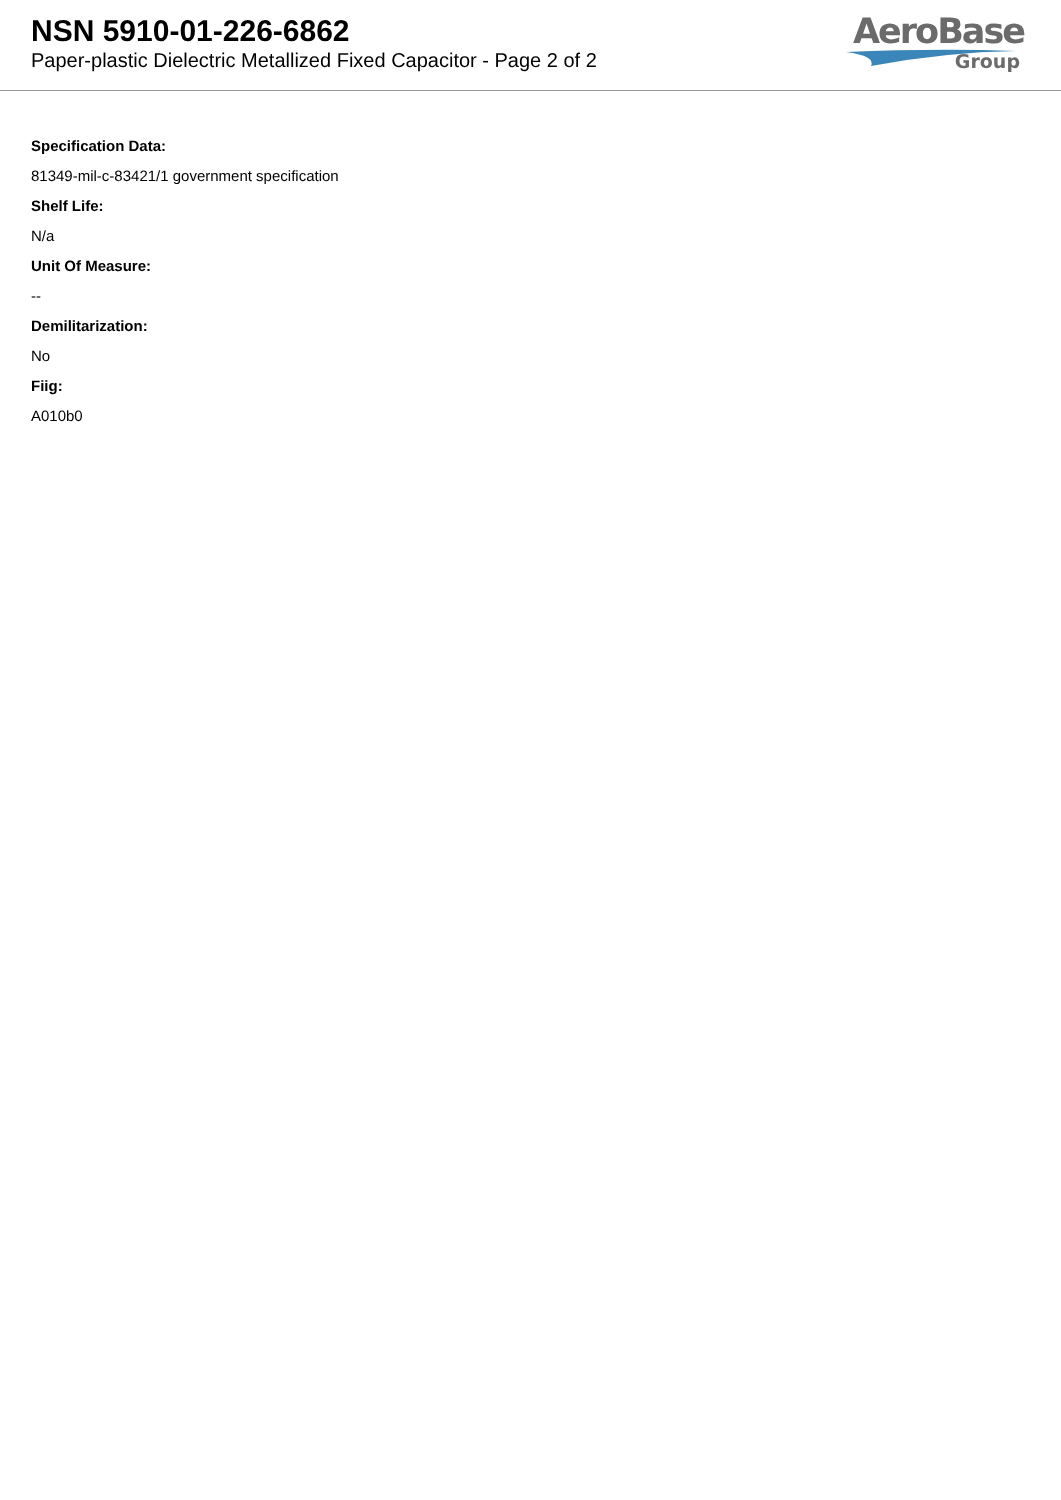NSN 5910-01-226-6862
Paper-plastic Dielectric Metallized Fixed Capacitor - Page 2 of 2
AeroBase
Group
Specification Data:
81349-mil-c-83421/1 government specification
Shelf Life:
N/a
Unit Of Measure:
--
Demilitarization:
No
Fiig:
A010b0